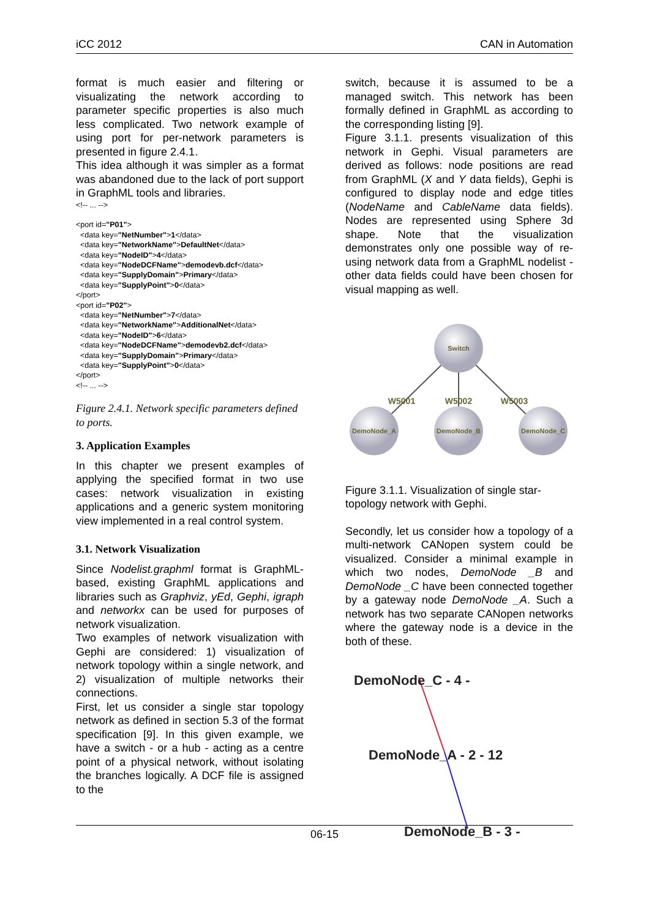iCC 2012 CAN in Automation
format is much easier and filtering or visualizating the network according to parameter specific properties is also much less complicated. Two network example of using port for per-network parameters is presented in figure 2.4.1.
This idea although it was simpler as a format was abandoned due to the lack of port support in GraphML tools and libraries.
<!-- ... -->

<port id="P01">
  <data key="NetNumber">1</data>
  <data key="NetworkName">DefaultNet</data>
  <data key="NodeID">4</data>
  <data key="NodeDCFName">demodevb.dcf</data>
  <data key="SupplyDomain">Primary</data>
  <data key="SupplyPoint">0</data>
</port>
<port id="P02">
  <data key="NetNumber">7</data>
  <data key="NetworkName">AdditionalNet</data>
  <data key="NodeID">6</data>
  <data key="NodeDCFName">demodevb2.dcf</data>
  <data key="SupplyDomain">Primary</data>
  <data key="SupplyPoint">0</data>
</port>
<!-- ... -->
Figure 2.4.1. Network specific parameters defined to ports.
3. Application Examples
In this chapter we present examples of applying the specified format in two use cases: network visualization in existing applications and a generic system monitoring view implemented in a real control system.
3.1. Network Visualization
Since Nodelist.graphml format is GraphML-based, existing GraphML applications and libraries such as Graphviz, yEd, Gephi, igraph and networkx can be used for purposes of network visualization.
Two examples of network visualization with Gephi are considered: 1) visualization of network topology within a single network, and 2) visualization of multiple networks their connections.
First, let us consider a single star topology network as defined in section 5.3 of the format specification [9]. In this given example, we have a switch - or a hub - acting as a centre point of a physical network, without isolating the branches logically. A DCF file is assigned to the
switch, because it is assumed to be a managed switch. This network has been formally defined in GraphML as according to the corresponding listing [9].
Figure 3.1.1. presents visualization of this network in Gephi. Visual parameters are derived as follows: node positions are read from GraphML (X and Y data fields), Gephi is configured to display node and edge titles (NodeName and CableName data fields). Nodes are represented using Sphere 3d shape. Note that the visualization demonstrates only one possible way of re-using network data from a GraphML nodelist - other data fields could have been chosen for visual mapping as well.
Switch
DemoNode_A
DemoNode_B
DemoNode_C
W5001
W5002
W5003
Figure 3.1.1. Visualization of single star-topology network with Gephi.
Secondly, let us consider how a topology of a multi-network CANopen system could be visualized. Consider a minimal example in which two nodes, DemoNode _B and DemoNode _C have been connected together by a gateway node DemoNode _A. Such a network has two separate CANopen networks where the gateway node is a device in the both of these.
DemoNode_C - 4 -
DemoNode_A - 2 - 12
DemoNode_B - 3 -
06-15